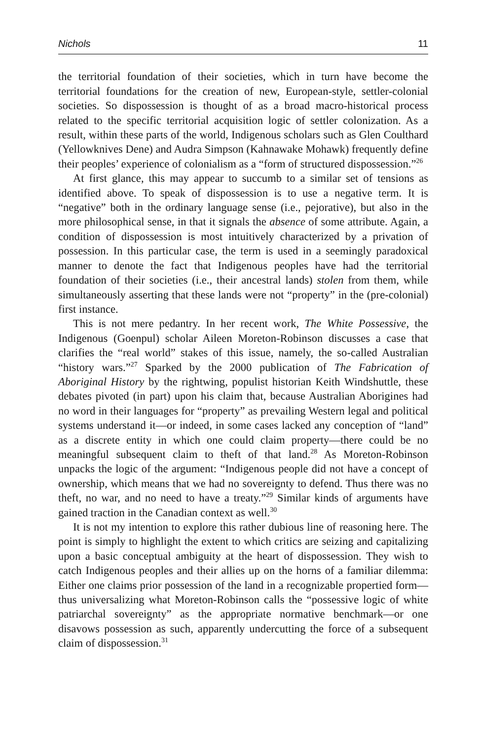Nichols 11
the territorial foundation of their societies, which in turn have become the territorial foundations for the creation of new, European-style, settler-colo­nial societies. So dispossession is thought of as a broad macro-historical pro­cess related to the specific territorial acquisition logic of settler colonization. As a result, within these parts of the world, Indigenous scholars such as Glen Coulthard (Yellowknives Dene) and Audra Simpson (Kahnawake Mohawk) frequently define their peoples’ experience of colonialism as a “form of struc­tured dispossession.”<sup>26</sup>
At first glance, this may appear to succumb to a similar set of tensions as identified above. To speak of dispossession is to use a negative term. It is “negative” both in the ordinary language sense (i.e., pejorative), but also in the more philosophical sense, in that it signals the absence of some attribute. Again, a condition of dispossession is most intuitively characterized by a privation of possession. In this particular case, the term is used in a seemingly paradoxical manner to denote the fact that Indigenous peoples have had the territorial foundation of their societies (i.e., their ancestral lands) stolen from them, while simultaneously asserting that these lands were not “property” in the (pre-colonial) first instance.
This is not mere pedantry. In her recent work, The White Possessive, the Indigenous (Goenpul) scholar Aileen Moreton-Robinson discusses a case that clarifies the “real world” stakes of this issue, namely, the so-called Australian “history wars.”<sup>27</sup> Sparked by the 2000 publication of The Fabrication of Aboriginal History by the rightwing, populist historian Keith Windshuttle, these debates pivoted (in part) upon his claim that, because Australian Aborigines had no word in their languages for “property” as prevailing Western legal and political systems understand it—or indeed, in some cases lacked any conception of “land” as a discrete entity in which one could claim property—there could be no meaningful subsequent claim to theft of that land.<sup>28</sup> As Moreton-Robinson unpacks the logic of the argument: “Indigenous people did not have a concept of ownership, which means that we had no sovereignty to defend. Thus there was no theft, no war, and no need to have a treaty.”<sup>29</sup> Similar kinds of arguments have gained traction in the Canadian context as well.<sup>30</sup>
It is not my intention to explore this rather dubious line of reasoning here. The point is simply to highlight the extent to which critics are seizing and capitalizing upon a basic conceptual ambiguity at the heart of dispossession. They wish to catch Indigenous peoples and their allies up on the horns of a familiar dilemma: Either one claims prior possession of the land in a recog­nizable propertied form—thus universalizing what Moreton-Robinson calls the “possessive logic of white patriarchal sovereignty” as the appropriate normative benchmark—or one disavows possession as such, apparently undercutting the force of a subsequent claim of dispossession.<sup>31</sup>